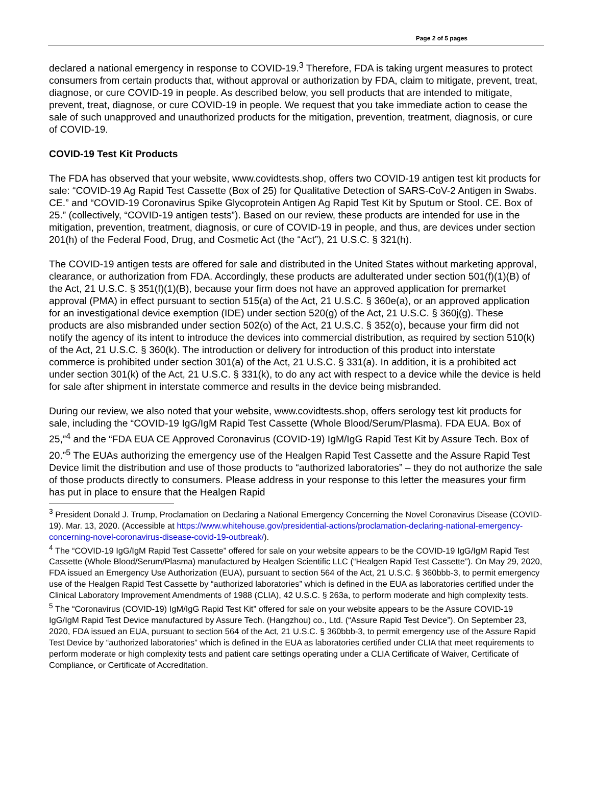Page 2 of 5 pages
declared a national emergency in response to COVID-19.<sup>3</sup> Therefore, FDA is taking urgent measures to protect consumers from certain products that, without approval or authorization by FDA, claim to mitigate, prevent, treat, diagnose, or cure COVID-19 in people. As described below, you sell products that are intended to mitigate, prevent, treat, diagnose, or cure COVID-19 in people. We request that you take immediate action to cease the sale of such unapproved and unauthorized products for the mitigation, prevention, treatment, diagnosis, or cure of COVID-19.
COVID-19 Test Kit Products
The FDA has observed that your website, www.covidtests.shop, offers two COVID-19 antigen test kit products for sale: “COVID-19 Ag Rapid Test Cassette (Box of 25) for Qualitative Detection of SARS-CoV-2 Antigen in Swabs. CE.” and “COVID-19 Coronavirus Spike Glycoprotein Antigen Ag Rapid Test Kit by Sputum or Stool. CE. Box of 25.” (collectively, “COVID-19 antigen tests”). Based on our review, these products are intended for use in the mitigation, prevention, treatment, diagnosis, or cure of COVID-19 in people, and thus, are devices under section 201(h) of the Federal Food, Drug, and Cosmetic Act (the “Act”), 21 U.S.C. § 321(h).
The COVID-19 antigen tests are offered for sale and distributed in the United States without marketing approval, clearance, or authorization from FDA. Accordingly, these products are adulterated under section 501(f)(1)(B) of the Act, 21 U.S.C. § 351(f)(1)(B), because your firm does not have an approved application for premarket approval (PMA) in effect pursuant to section 515(a) of the Act, 21 U.S.C. § 360e(a), or an approved application for an investigational device exemption (IDE) under section 520(g) of the Act, 21 U.S.C. § 360j(g). These products are also misbranded under section 502(o) of the Act, 21 U.S.C. § 352(o), because your firm did not notify the agency of its intent to introduce the devices into commercial distribution, as required by section 510(k) of the Act, 21 U.S.C. § 360(k). The introduction or delivery for introduction of this product into interstate commerce is prohibited under section 301(a) of the Act, 21 U.S.C. § 331(a). In addition, it is a prohibited act under section 301(k) of the Act, 21 U.S.C. § 331(k), to do any act with respect to a device while the device is held for sale after shipment in interstate commerce and results in the device being misbranded.
During our review, we also noted that your website, www.covidtests.shop, offers serology test kit products for sale, including the “COVID-19 IgG/IgM Rapid Test Cassette (Whole Blood/Serum/Plasma). FDA EUA. Box of 25,”<sup>4</sup> and the “FDA EUA CE Approved Coronavirus (COVID-19) IgM/IgG Rapid Test Kit by Assure Tech. Box of 20.”<sup>5</sup> The EUAs authorizing the emergency use of the Healgen Rapid Test Cassette and the Assure Rapid Test Device limit the distribution and use of those products to “authorized laboratories” – they do not authorize the sale of those products directly to consumers. Please address in your response to this letter the measures your firm has put in place to ensure that the Healgen Rapid
<sup>3</sup> President Donald J. Trump, Proclamation on Declaring a National Emergency Concerning the Novel Coronavirus Disease (COVID-19). Mar. 13, 2020. (Accessible at https://www.whitehouse.gov/presidential-actions/proclamation-declaring-national-emergency-concerning-novel-coronavirus-disease-covid-19-outbreak/).
<sup>4</sup> The “COVID-19 IgG/IgM Rapid Test Cassette” offered for sale on your website appears to be the COVID-19 IgG/IgM Rapid Test Cassette (Whole Blood/Serum/Plasma) manufactured by Healgen Scientific LLC (“Healgen Rapid Test Cassette”). On May 29, 2020, FDA issued an Emergency Use Authorization (EUA), pursuant to section 564 of the Act, 21 U.S.C. § 360bbb-3, to permit emergency use of the Healgen Rapid Test Cassette by “authorized laboratories” which is defined in the EUA as laboratories certified under the Clinical Laboratory Improvement Amendments of 1988 (CLIA), 42 U.S.C. § 263a, to perform moderate and high complexity tests.
<sup>5</sup> The “Coronavirus (COVID-19) IgM/IgG Rapid Test Kit” offered for sale on your website appears to be the Assure COVID-19 IgG/IgM Rapid Test Device manufactured by Assure Tech. (Hangzhou) co., Ltd. (“Assure Rapid Test Device”). On September 23, 2020, FDA issued an EUA, pursuant to section 564 of the Act, 21 U.S.C. § 360bbb-3, to permit emergency use of the Assure Rapid Test Device by “authorized laboratories” which is defined in the EUA as laboratories certified under CLIA that meet requirements to perform moderate or high complexity tests and patient care settings operating under a CLIA Certificate of Waiver, Certificate of Compliance, or Certificate of Accreditation.